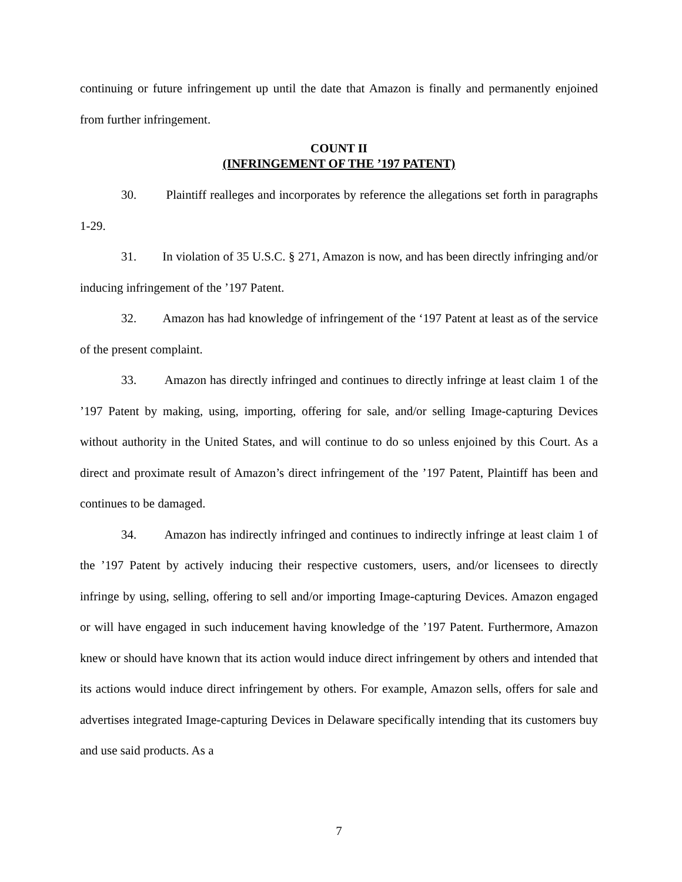continuing or future infringement up until the date that Amazon is finally and permanently enjoined from further infringement.
COUNT II
(INFRINGEMENT OF THE ’197 PATENT)
30. Plaintiff realleges and incorporates by reference the allegations set forth in paragraphs 1-29.
31. In violation of 35 U.S.C. § 271, Amazon is now, and has been directly infringing and/or inducing infringement of the ’197 Patent.
32. Amazon has had knowledge of infringement of the ‘197 Patent at least as of the service of the present complaint.
33. Amazon has directly infringed and continues to directly infringe at least claim 1 of the ’197 Patent by making, using, importing, offering for sale, and/or selling Image-capturing Devices without authority in the United States, and will continue to do so unless enjoined by this Court. As a direct and proximate result of Amazon’s direct infringement of the ’197 Patent, Plaintiff has been and continues to be damaged.
34. Amazon has indirectly infringed and continues to indirectly infringe at least claim 1 of the ’197 Patent by actively inducing their respective customers, users, and/or licensees to directly infringe by using, selling, offering to sell and/or importing Image-capturing Devices. Amazon engaged or will have engaged in such inducement having knowledge of the ’197 Patent. Furthermore, Amazon knew or should have known that its action would induce direct infringement by others and intended that its actions would induce direct infringement by others. For example, Amazon sells, offers for sale and advertises integrated Image-capturing Devices in Delaware specifically intending that its customers buy and use said products. As a
7